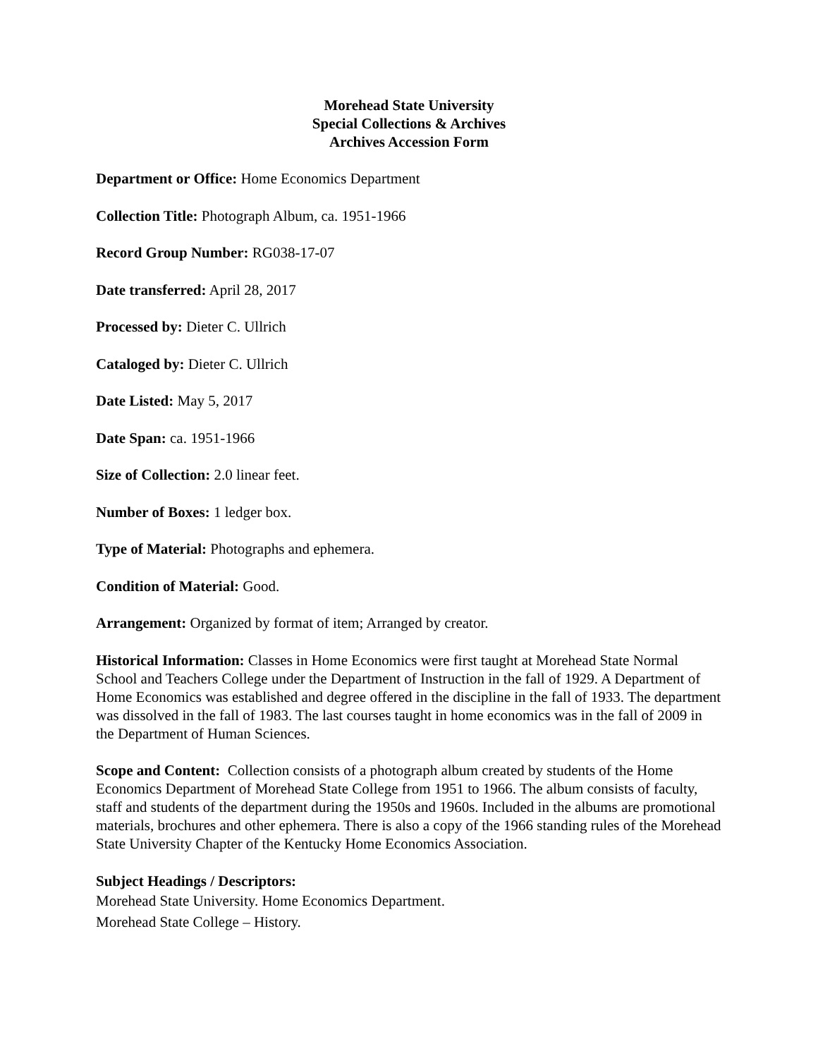Morehead State University
Special Collections & Archives
Archives Accession Form
Department or Office: Home Economics Department
Collection Title: Photograph Album, ca. 1951-1966
Record Group Number: RG038-17-07
Date transferred: April 28, 2017
Processed by: Dieter C. Ullrich
Cataloged by: Dieter C. Ullrich
Date Listed: May 5, 2017
Date Span: ca. 1951-1966
Size of Collection: 2.0 linear feet.
Number of Boxes: 1 ledger box.
Type of Material: Photographs and ephemera.
Condition of Material: Good.
Arrangement: Organized by format of item; Arranged by creator.
Historical Information: Classes in Home Economics were first taught at Morehead State Normal School and Teachers College under the Department of Instruction in the fall of 1929. A Department of Home Economics was established and degree offered in the discipline in the fall of 1933. The department was dissolved in the fall of 1983. The last courses taught in home economics was in the fall of 2009 in the Department of Human Sciences.
Scope and Content: Collection consists of a photograph album created by students of the Home Economics Department of Morehead State College from 1951 to 1966. The album consists of faculty, staff and students of the department during the 1950s and 1960s. Included in the albums are promotional materials, brochures and other ephemera. There is also a copy of the 1966 standing rules of the Morehead State University Chapter of the Kentucky Home Economics Association.
Subject Headings / Descriptors:
Morehead State University. Home Economics Department.
Morehead State College – History.